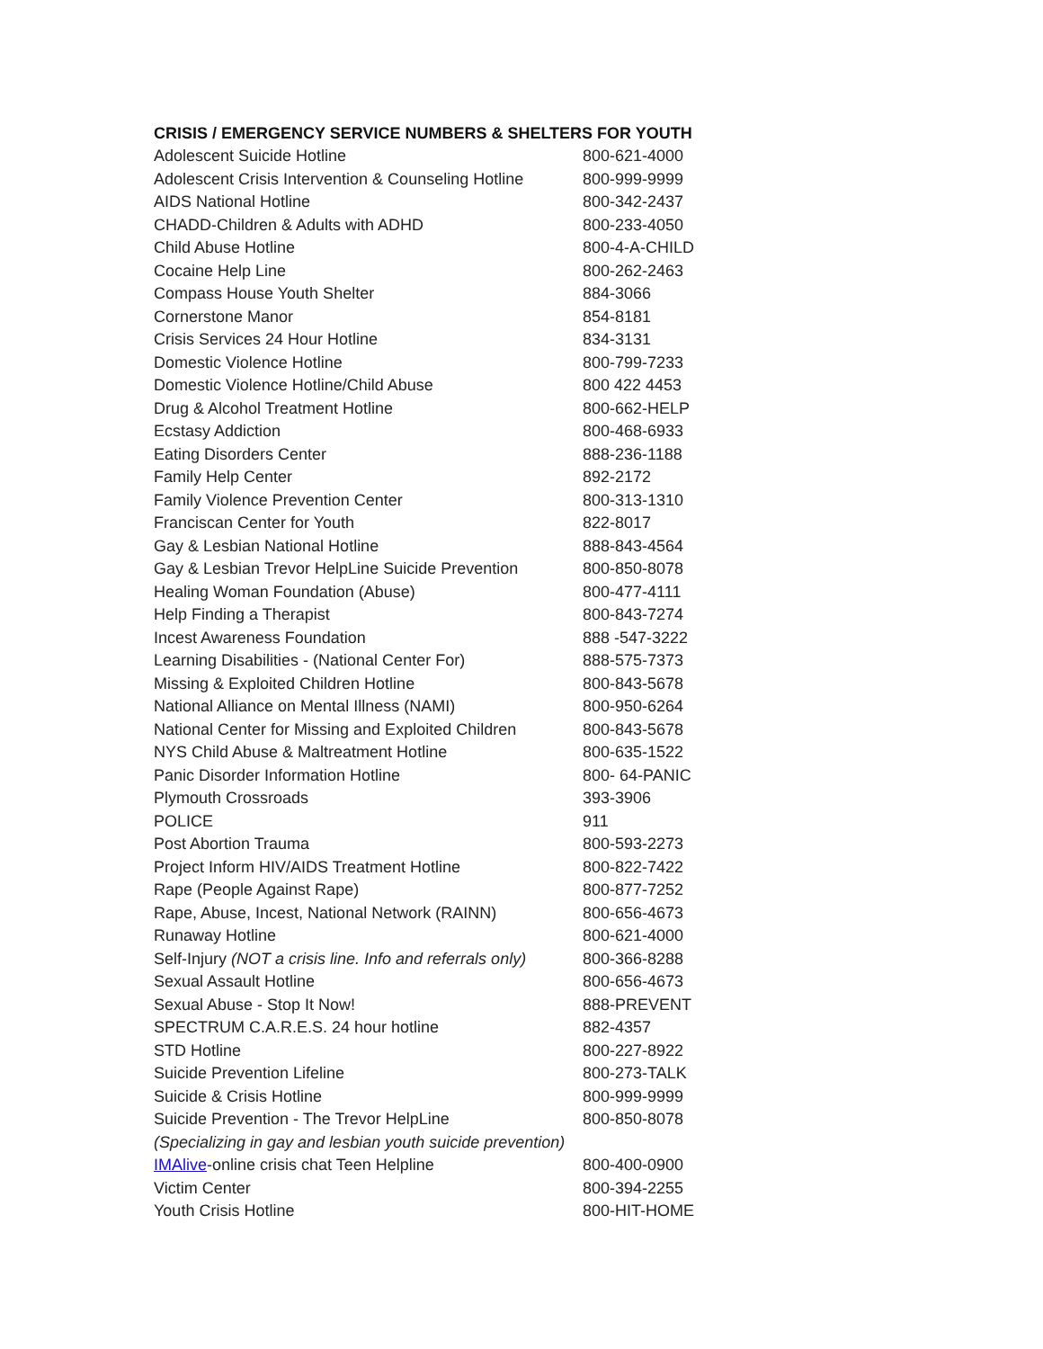CRISIS / EMERGENCY SERVICE NUMBERS & SHELTERS FOR YOUTH
| Adolescent Suicide Hotline | 800-621-4000 |
| Adolescent Crisis Intervention & Counseling Hotline | 800-999-9999 |
| AIDS National Hotline | 800-342-2437 |
| CHADD-Children & Adults with ADHD | 800-233-4050 |
| Child Abuse Hotline | 800-4-A-CHILD |
| Cocaine Help Line | 800-262-2463 |
| Compass House Youth Shelter | 884-3066 |
| Cornerstone Manor | 854-8181 |
| Crisis Services 24 Hour Hotline | 834-3131 |
| Domestic Violence Hotline | 800-799-7233 |
| Domestic Violence Hotline/Child Abuse | 800 422 4453 |
| Drug & Alcohol Treatment Hotline | 800-662-HELP |
| Ecstasy Addiction | 800-468-6933 |
| Eating Disorders Center | 888-236-1188 |
| Family Help Center | 892-2172 |
| Family Violence Prevention Center | 800-313-1310 |
| Franciscan Center for Youth | 822-8017 |
| Gay & Lesbian National Hotline | 888-843-4564 |
| Gay & Lesbian Trevor HelpLine Suicide Prevention | 800-850-8078 |
| Healing Woman Foundation (Abuse) | 800-477-4111 |
| Help Finding a Therapist | 800-843-7274 |
| Incest Awareness Foundation | 888 -547-3222 |
| Learning Disabilities - (National Center For) | 888-575-7373 |
| Missing & Exploited Children Hotline | 800-843-5678 |
| National Alliance on Mental Illness (NAMI) | 800-950-6264 |
| National Center for Missing and Exploited Children | 800-843-5678 |
| NYS Child Abuse & Maltreatment Hotline | 800-635-1522 |
| Panic Disorder Information Hotline | 800- 64-PANIC |
| Plymouth Crossroads | 393-3906 |
| POLICE | 911 |
| Post Abortion Trauma | 800-593-2273 |
| Project Inform HIV/AIDS Treatment Hotline | 800-822-7422 |
| Rape (People Against Rape) | 800-877-7252 |
| Rape, Abuse, Incest, National Network (RAINN) | 800-656-4673 |
| Runaway Hotline | 800-621-4000 |
| Self-Injury (NOT a crisis line. Info and referrals only) | 800-366-8288 |
| Sexual Assault Hotline | 800-656-4673 |
| Sexual Abuse - Stop It Now! | 888-PREVENT |
| SPECTRUM C.A.R.E.S. 24 hour hotline | 882-4357 |
| STD Hotline | 800-227-8922 |
| Suicide Prevention Lifeline | 800-273-TALK |
| Suicide & Crisis Hotline | 800-999-9999 |
| Suicide Prevention - The Trevor HelpLine | 800-850-8078 |
| (Specializing in gay and lesbian youth suicide prevention) | |
| IMAlive -online crisis chat Teen Helpline | 800-400-0900 |
| Victim Center | 800-394-2255 |
| Youth Crisis Hotline | 800-HIT-HOME |